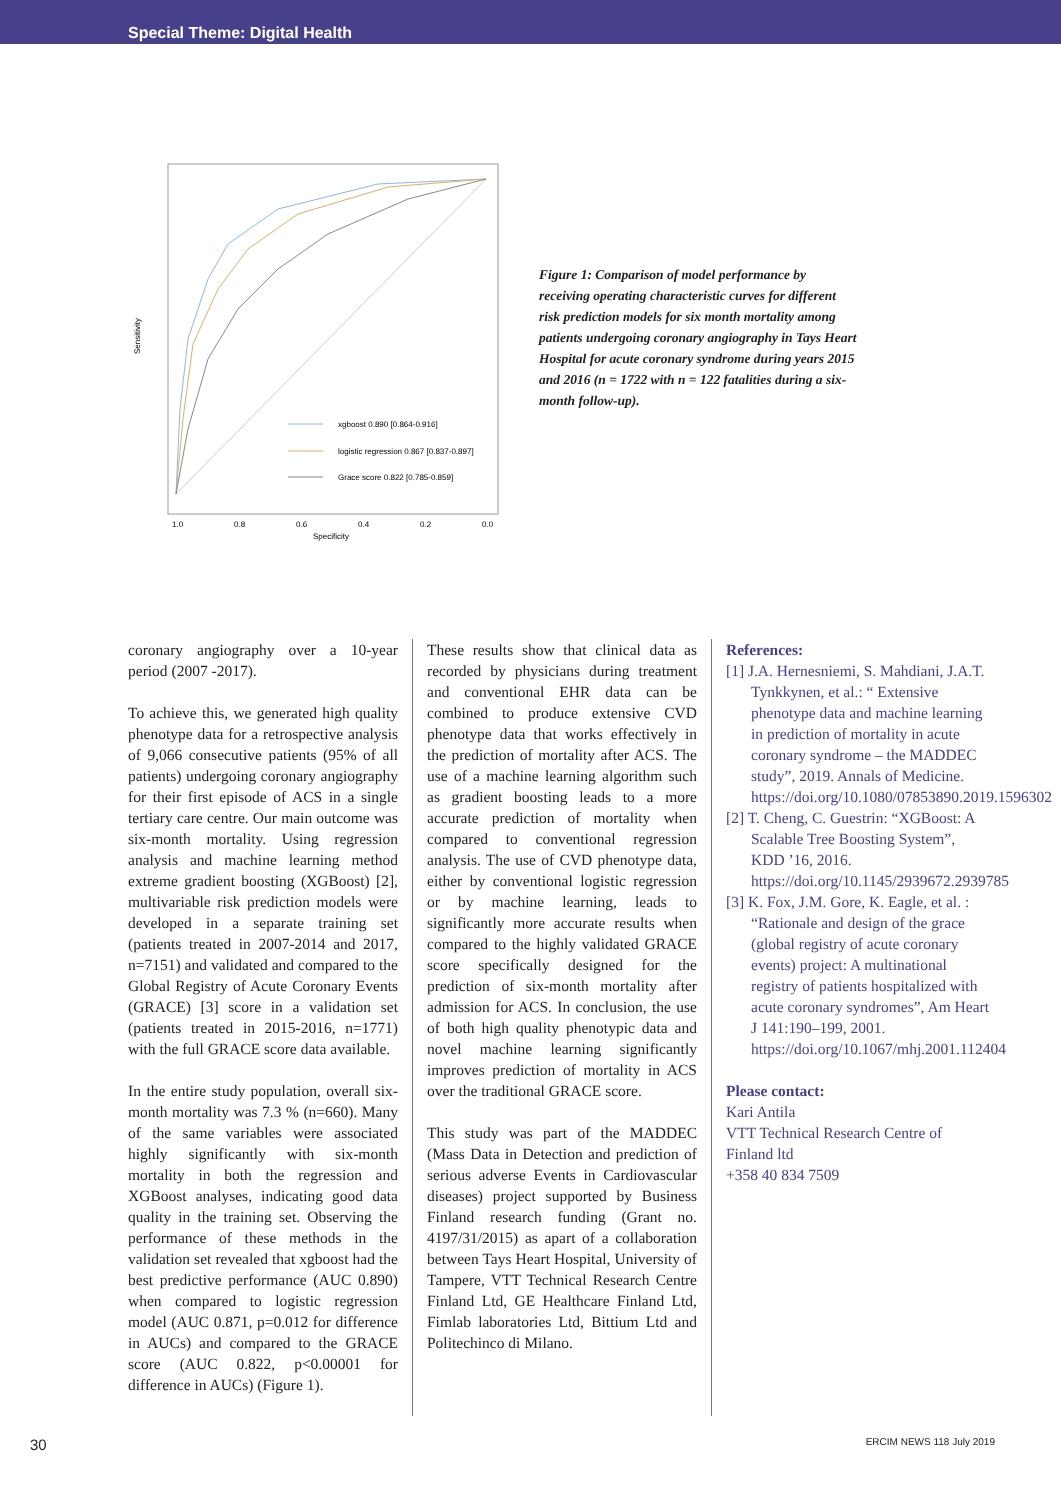Special Theme: Digital Health
xgboost 0.890 [0.864-0.916]
logistic regression 0.867 [0.837-0.897]
Grace score 0.822 [0.785-0.859]
1.0
0.8
0.6
0.4
0.2
0.0
Specificity
Sensitivity
Figure 1: Comparison of model performance by receiving operating characteristic curves for different risk prediction models for six month mortality among patients undergoing coronary angiography in Tays Heart Hospital for acute coronary syndrome during years 2015 and 2016 (n = 1722 with n = 122 fatalities during a six-month follow-up).
coronary angiography over a 10-year period (2007 -2017).
To achieve this, we generated high quality phenotype data for a retrospective analysis of 9,066 consecutive patients (95% of all patients) undergoing coronary angiography for their first episode of ACS in a single tertiary care centre. Our main outcome was six-month mortality. Using regression analysis and machine learning method extreme gradient boosting (XGBoost) [2], multivariable risk prediction models were developed in a separate training set (patients treated in 2007-2014 and 2017, n=7151) and validated and compared to the Global Registry of Acute Coronary Events (GRACE) [3] score in a validation set (patients treated in 2015-2016, n=1771) with the full GRACE score data available.
In the entire study population, overall six-month mortality was 7.3 % (n=660). Many of the same variables were associated highly significantly with six-month mortality in both the regression and XGBoost analyses, indicating good data quality in the training set. Observing the performance of these methods in the validation set revealed that xgboost had the best predictive performance (AUC 0.890) when compared to logistic regression model (AUC 0.871, p=0.012 for difference in AUCs) and compared to the GRACE score (AUC 0.822, p<0.00001 for difference in AUCs) (Figure 1).
These results show that clinical data as recorded by physicians during treatment and conventional EHR data can be combined to produce extensive CVD phenotype data that works effectively in the prediction of mortality after ACS. The use of a machine learning algorithm such as gradient boosting leads to a more accurate prediction of mortality when compared to conventional regression analysis. The use of CVD phenotype data, either by conventional logistic regression or by machine learning, leads to significantly more accurate results when compared to the highly validated GRACE score specifically designed for the prediction of six-month mortality after admission for ACS. In conclusion, the use of both high quality phenotypic data and novel machine learning significantly improves prediction of mortality in ACS over the traditional GRACE score.
This study was part of the MADDEC (Mass Data in Detection and prediction of serious adverse Events in Cardiovascular diseases) project supported by Business Finland research funding (Grant no. 4197/31/2015) as apart of a collaboration between Tays Heart Hospital, University of Tampere, VTT Technical Research Centre Finland Ltd, GE Healthcare Finland Ltd, Fimlab laboratories Ltd, Bittium Ltd and Politechinco di Milano.
References:
[1] J.A. Hernesniemi, S. Mahdiani, J.A.T. Tynkkynen, et al.: “ Extensive phenotype data and machine learning in prediction of mortality in acute coronary syndrome – the MADDEC study”, 2019. Annals of Medicine. https://doi.org/10.1080/07853890.2019.1596302
[2] T. Cheng, C. Guestrin: “XGBoost: A Scalable Tree Boosting System”, KDD ’16, 2016. https://doi.org/10.1145/2939672.2939785
[3] K. Fox, J.M. Gore, K. Eagle, et al. : “Rationale and design of the grace (global registry of acute coronary events) project: A multinational registry of patients hospitalized with acute coronary syndromes”, Am Heart J 141:190–199, 2001. https://doi.org/10.1067/mhj.2001.112404
Please contact:
Kari Antila
VTT Technical Research Centre of Finland ltd
+358 40 834 7509
30 ERCIM NEWS 118 July 2019